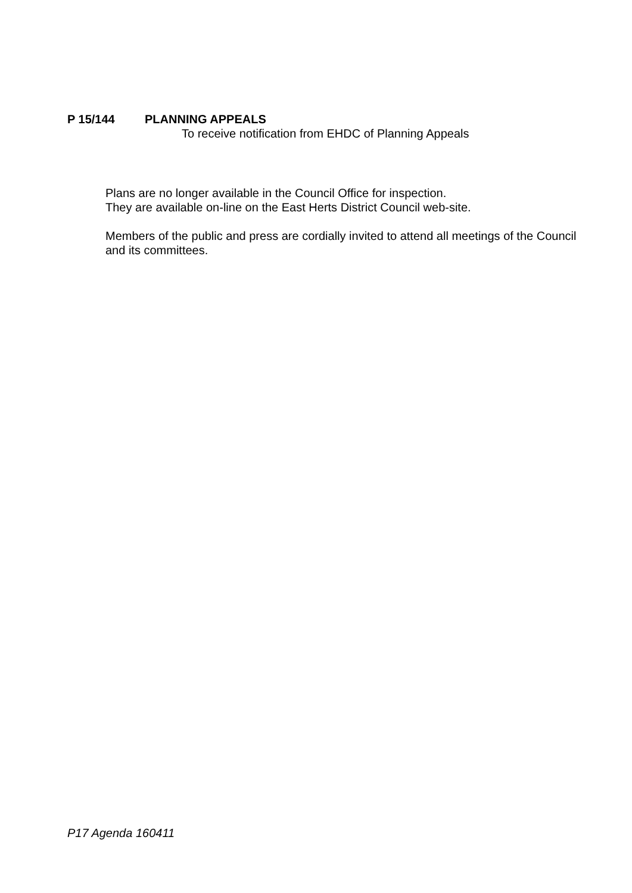P 15/144 PLANNING APPEALS
To receive notification from EHDC of Planning Appeals
Plans are no longer available in the Council Office for inspection.
They are available on-line on the East Herts District Council web-site.
Members of the public and press are cordially invited to attend all meetings of the Council and its committees.
P17 Agenda 160411